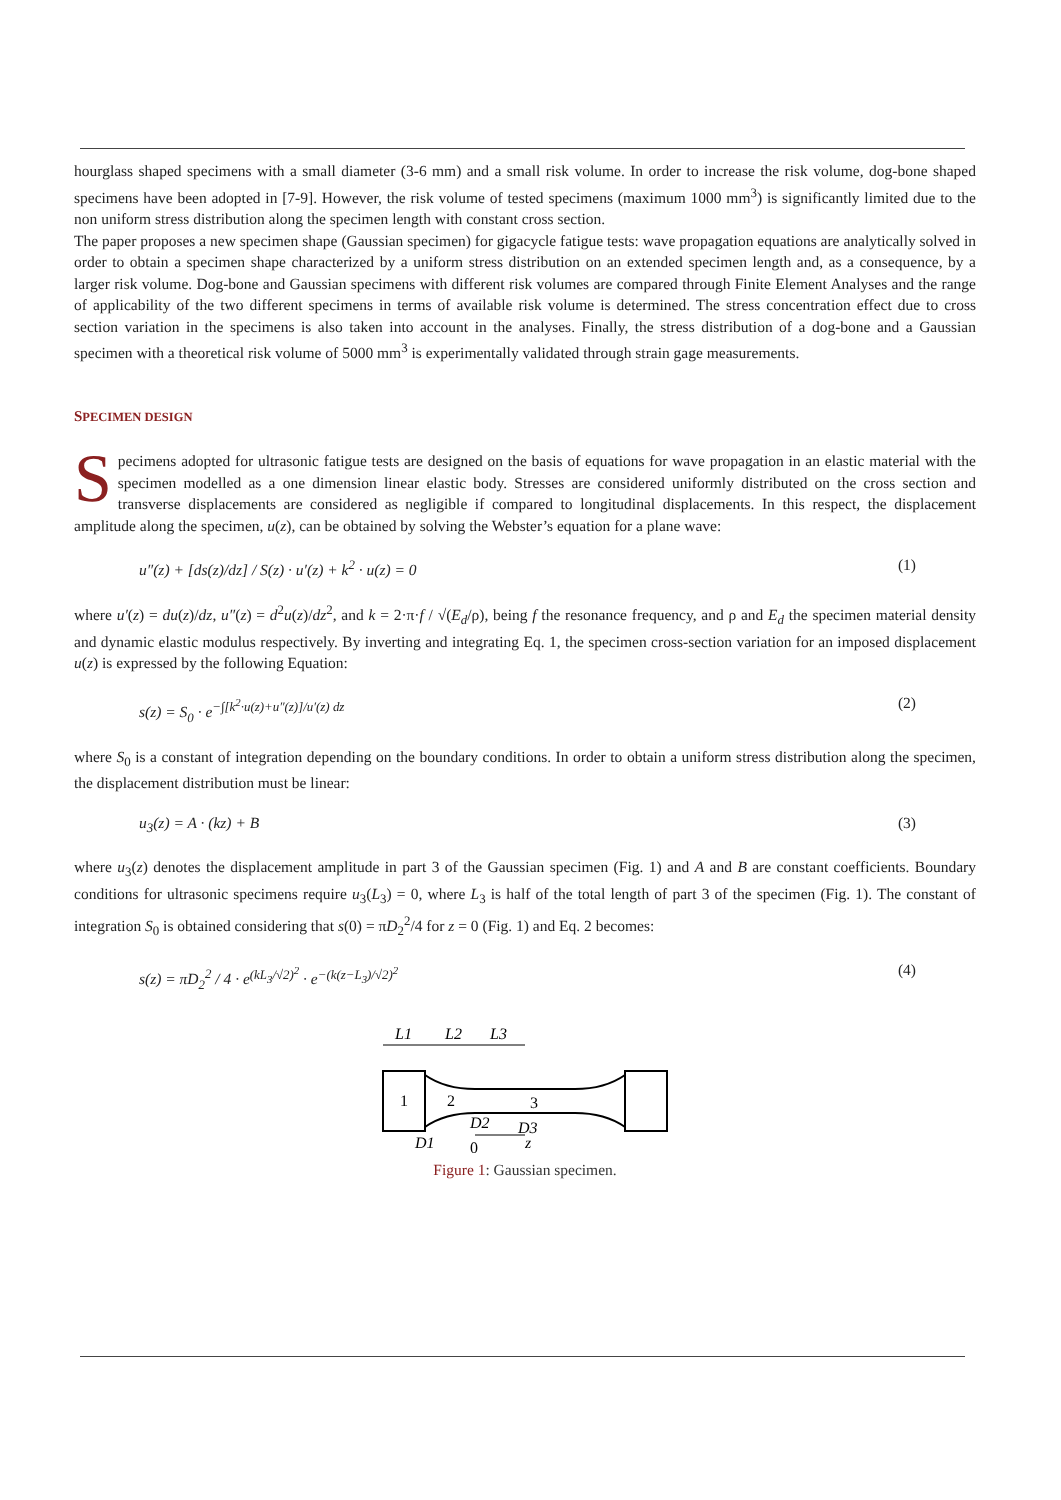hourglass shaped specimens with a small diameter (3-6 mm) and a small risk volume. In order to increase the risk volume, dog-bone shaped specimens have been adopted in [7-9]. However, the risk volume of tested specimens (maximum 1000 mm<sup>3</sup>) is significantly limited due to the non uniform stress distribution along the specimen length with constant cross section.
The paper proposes a new specimen shape (Gaussian specimen) for gigacycle fatigue tests: wave propagation equations are analytically solved in order to obtain a specimen shape characterized by a uniform stress distribution on an extended specimen length and, as a consequence, by a larger risk volume. Dog-bone and Gaussian specimens with different risk volumes are compared through Finite Element Analyses and the range of applicability of the two different specimens in terms of available risk volume is determined. The stress concentration effect due to cross section variation in the specimens is also taken into account in the analyses. Finally, the stress distribution of a dog-bone and a Gaussian specimen with a theoretical risk volume of 5000 mm<sup>3</sup> is experimentally validated through strain gage measurements.
SPECIMEN DESIGN
Specimens adopted for ultrasonic fatigue tests are designed on the basis of equations for wave propagation in an elastic material with the specimen modelled as a one dimension linear elastic body. Stresses are considered uniformly distributed on the cross section and transverse displacements are considered as negligible if compared to longitudinal displacements. In this respect, the displacement amplitude along the specimen, u(z), can be obtained by solving the Webster’s equation for a plane wave:
u″(z) + [ds(z)/dz] / S(z) · u′(z) + k<sup>2</sup> · u(z) = 0 (1)
where u′(z) = du(z)/dz, u″(z) = d<sup>2</sup>u(z)/dz<sup>2</sup>, and k = 2·π·f / √(E<sub>d</sub>/ρ), being f the resonance frequency, and ρ and E<sub>d</sub> the specimen material density and dynamic elastic modulus respectively. By inverting and integrating Eq. 1, the specimen cross-section variation for an imposed displacement u(z) is expressed by the following Equation:
s(z) = S<sub>0</sub> · e<sup>−∫[k<sup>2</sup>·u(z)+u″(z)]/u′(z) dz</sup> (2)
where S<sub>0</sub> is a constant of integration depending on the boundary conditions. In order to obtain a uniform stress distribution along the specimen, the displacement distribution must be linear:
u<sub>3</sub>(z) = A · (kz) + B (3)
where u<sub>3</sub>(z) denotes the displacement amplitude in part 3 of the Gaussian specimen (Fig. 1) and A and B are constant coefficients. Boundary conditions for ultrasonic specimens require u<sub>3</sub>(L<sub>3</sub>) = 0, where L<sub>3</sub> is half of the total length of part 3 of the specimen (Fig. 1). The constant of integration S<sub>0</sub> is obtained considering that s(0) = πD<sub>2</sub><sup>2</sup>/4 for z = 0 (Fig. 1) and Eq. 2 becomes:
s(z) = πD<sub>2</sub><sup>2</sup> / 4 · e<sup>(kL<sub>3</sub>/√2)<sup>2</sup></sup> · e<sup>−(k(z−L<sub>3</sub>)/√2)<sup>2</sup></sup> (4)
L1
L2
L3
1
2
3
D2
D3
D1
0
z
Figure 1: Gaussian specimen.